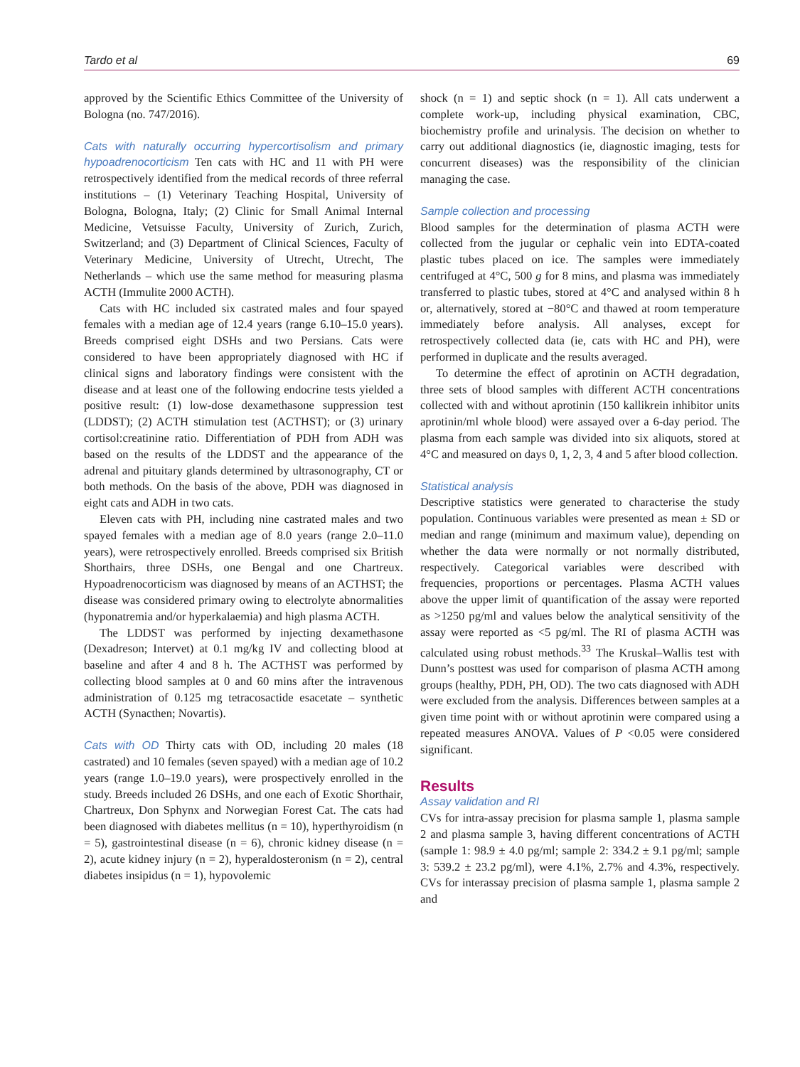Tardo et al 69
approved by the Scientific Ethics Committee of the University of Bologna (no. 747/2016).
Cats with naturally occurring hypercortisolism and primary hypoadrenocorticism Ten cats with HC and 11 with PH were retrospectively identified from the medical records of three referral institutions – (1) Veterinary Teaching Hospital, University of Bologna, Bologna, Italy; (2) Clinic for Small Animal Internal Medicine, Vetsuisse Faculty, University of Zurich, Zurich, Switzerland; and (3) Department of Clinical Sciences, Faculty of Veterinary Medicine, University of Utrecht, Utrecht, The Netherlands – which use the same method for measuring plasma ACTH (Immulite 2000 ACTH).
Cats with HC included six castrated males and four spayed females with a median age of 12.4 years (range 6.10–15.0 years). Breeds comprised eight DSHs and two Persians. Cats were considered to have been appropriately diagnosed with HC if clinical signs and laboratory findings were consistent with the disease and at least one of the following endocrine tests yielded a positive result: (1) low-dose dexamethasone suppression test (LDDST); (2) ACTH stimulation test (ACTHST); or (3) urinary cortisol:creatinine ratio. Differentiation of PDH from ADH was based on the results of the LDDST and the appearance of the adrenal and pituitary glands determined by ultrasonography, CT or both methods. On the basis of the above, PDH was diagnosed in eight cats and ADH in two cats.
Eleven cats with PH, including nine castrated males and two spayed females with a median age of 8.0 years (range 2.0–11.0 years), were retrospectively enrolled. Breeds comprised six British Shorthairs, three DSHs, one Bengal and one Chartreux. Hypoadrenocorticism was diagnosed by means of an ACTHST; the disease was considered primary owing to electrolyte abnormalities (hyponatremia and/or hyperkalaemia) and high plasma ACTH.
The LDDST was performed by injecting dexamethasone (Dexadreson; Intervet) at 0.1 mg/kg IV and collecting blood at baseline and after 4 and 8 h. The ACTHST was performed by collecting blood samples at 0 and 60 mins after the intravenous administration of 0.125 mg tetracosactide esacetate – synthetic ACTH (Synacthen; Novartis).
Cats with OD Thirty cats with OD, including 20 males (18 castrated) and 10 females (seven spayed) with a median age of 10.2 years (range 1.0–19.0 years), were prospectively enrolled in the study. Breeds included 26 DSHs, and one each of Exotic Shorthair, Chartreux, Don Sphynx and Norwegian Forest Cat. The cats had been diagnosed with diabetes mellitus (n = 10), hyperthyroidism (n = 5), gastrointestinal disease (n = 6), chronic kidney disease (n = 2), acute kidney injury (n = 2), hyperaldosteronism (n = 2), central diabetes insipidus (n = 1), hypovolemic
shock (n = 1) and septic shock (n = 1). All cats underwent a complete work-up, including physical examination, CBC, biochemistry profile and urinalysis. The decision on whether to carry out additional diagnostics (ie, diagnostic imaging, tests for concurrent diseases) was the responsibility of the clinician managing the case.
Sample collection and processing
Blood samples for the determination of plasma ACTH were collected from the jugular or cephalic vein into EDTA-coated plastic tubes placed on ice. The samples were immediately centrifuged at 4°C, 500 g for 8 mins, and plasma was immediately transferred to plastic tubes, stored at 4°C and analysed within 8 h or, alternatively, stored at −80°C and thawed at room temperature immediately before analysis. All analyses, except for retrospectively collected data (ie, cats with HC and PH), were performed in duplicate and the results averaged.
To determine the effect of aprotinin on ACTH degradation, three sets of blood samples with different ACTH concentrations collected with and without aprotinin (150 kallikrein inhibitor units aprotinin/ml whole blood) were assayed over a 6-day period. The plasma from each sample was divided into six aliquots, stored at 4°C and measured on days 0, 1, 2, 3, 4 and 5 after blood collection.
Statistical analysis
Descriptive statistics were generated to characterise the study population. Continuous variables were presented as mean ± SD or median and range (minimum and maximum value), depending on whether the data were normally or not normally distributed, respectively. Categorical variables were described with frequencies, proportions or percentages. Plasma ACTH values above the upper limit of quantification of the assay were reported as >1250 pg/ml and values below the analytical sensitivity of the assay were reported as <5 pg/ml. The RI of plasma ACTH was calculated using robust methods.<sup>33</sup> The Kruskal–Wallis test with Dunn’s posttest was used for comparison of plasma ACTH among groups (healthy, PDH, PH, OD). The two cats diagnosed with ADH were excluded from the analysis. Differences between samples at a given time point with or without aprotinin were compared using a repeated measures ANOVA. Values of P <0.05 were considered significant.
Results
Assay validation and RI
CVs for intra-assay precision for plasma sample 1, plasma sample 2 and plasma sample 3, having different concentrations of ACTH (sample 1: 98.9 ± 4.0 pg/ml; sample 2: 334.2 ± 9.1 pg/ml; sample 3: 539.2 ± 23.2 pg/ml), were 4.1%, 2.7% and 4.3%, respectively. CVs for interassay precision of plasma sample 1, plasma sample 2 and